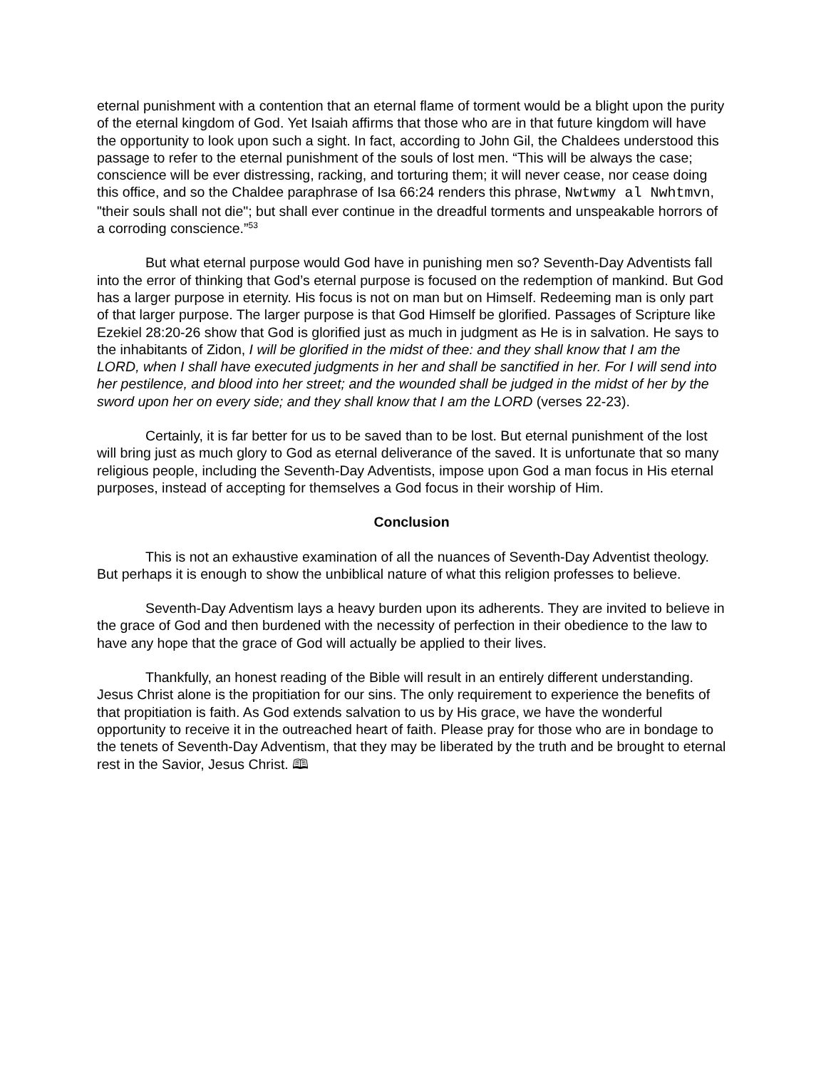eternal punishment with a contention that an eternal flame of torment would be a blight upon the purity of the eternal kingdom of God. Yet Isaiah affirms that those who are in that future kingdom will have the opportunity to look upon such a sight. In fact, according to John Gil, the Chaldees understood this passage to refer to the eternal punishment of the souls of lost men. “This will be always the case; conscience will be ever distressing, racking, and torturing them; it will never cease, nor cease doing this office, and so the Chaldee paraphrase of Isa 66:24 renders this phrase, Nwtwmy al Nwhtmvn, "their souls shall not die"; but shall ever continue in the dreadful torments and unspeakable horrors of a corroding conscience.”<sup>53</sup>
But what eternal purpose would God have in punishing men so? Seventh-Day Adventists fall into the error of thinking that God’s eternal purpose is focused on the redemption of mankind. But God has a larger purpose in eternity. His focus is not on man but on Himself. Redeeming man is only part of that larger purpose. The larger purpose is that God Himself be glorified. Passages of Scripture like Ezekiel 28:20-26 show that God is glorified just as much in judgment as He is in salvation. He says to the inhabitants of Zidon, I will be glorified in the midst of thee: and they shall know that I am the LORD, when I shall have executed judgments in her and shall be sanctified in her. For I will send into her pestilence, and blood into her street; and the wounded shall be judged in the midst of her by the sword upon her on every side; and they shall know that I am the LORD (verses 22-23).
Certainly, it is far better for us to be saved than to be lost. But eternal punishment of the lost will bring just as much glory to God as eternal deliverance of the saved. It is unfortunate that so many religious people, including the Seventh-Day Adventists, impose upon God a man focus in His eternal purposes, instead of accepting for themselves a God focus in their worship of Him.
Conclusion
This is not an exhaustive examination of all the nuances of Seventh-Day Adventist theology. But perhaps it is enough to show the unbiblical nature of what this religion professes to believe.
Seventh-Day Adventism lays a heavy burden upon its adherents. They are invited to believe in the grace of God and then burdened with the necessity of perfection in their obedience to the law to have any hope that the grace of God will actually be applied to their lives.
Thankfully, an honest reading of the Bible will result in an entirely different understanding. Jesus Christ alone is the propitiation for our sins. The only requirement to experience the benefits of that propitiation is faith. As God extends salvation to us by His grace, we have the wonderful opportunity to receive it in the outreached heart of faith. Please pray for those who are in bondage to the tenets of Seventh-Day Adventism, that they may be liberated by the truth and be brought to eternal rest in the Savior, Jesus Christ. 🕮